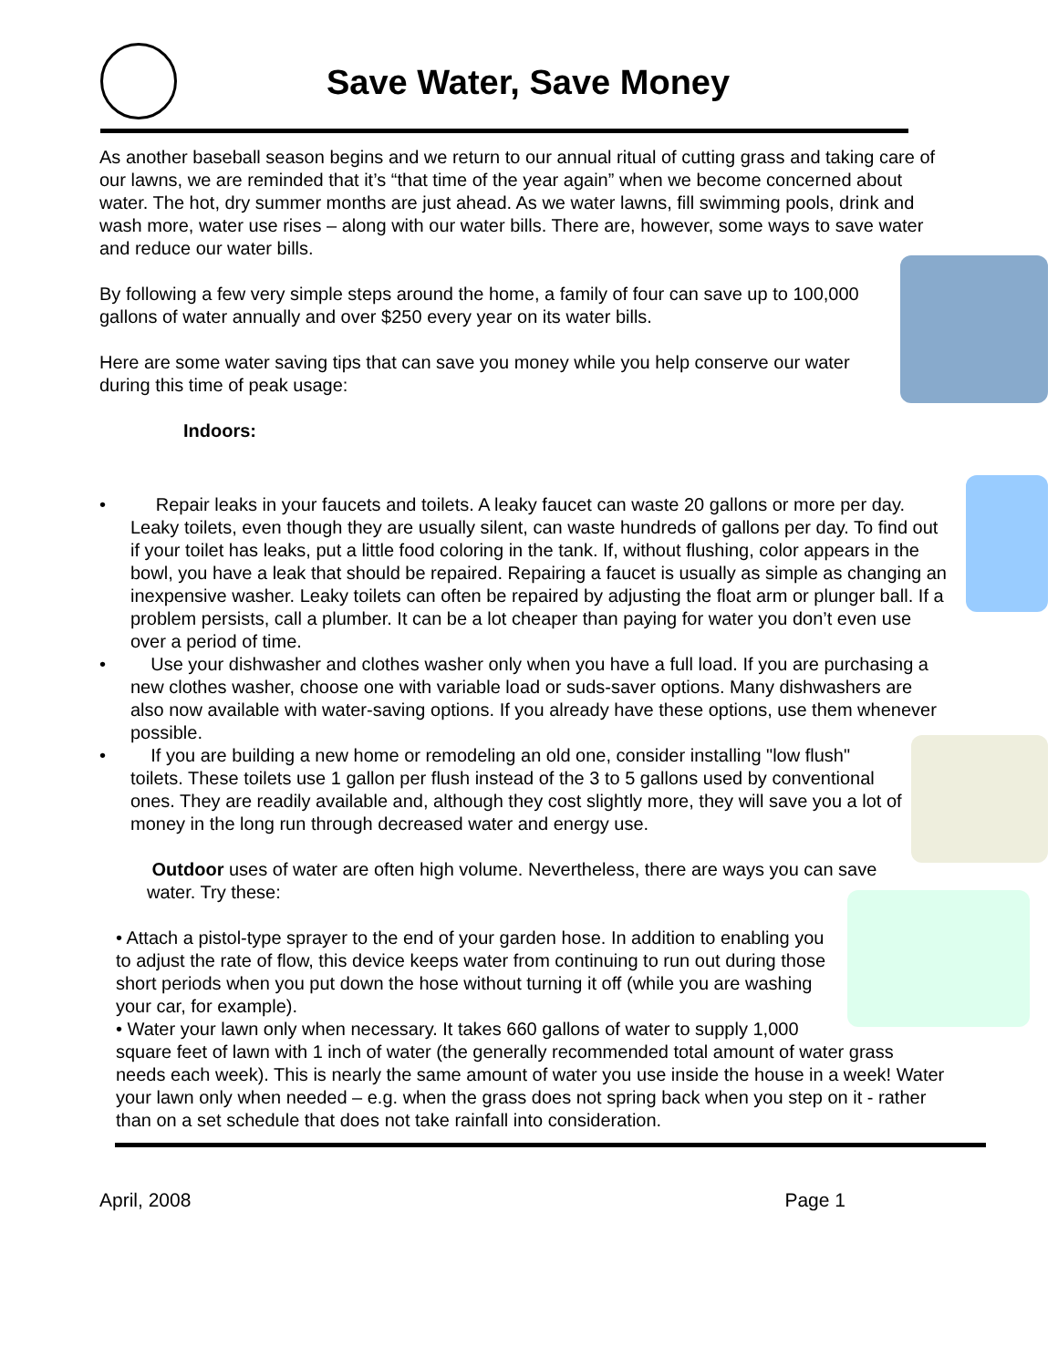Save Water, Save Money
As another baseball season begins and we return to our annual ritual of cutting grass and taking care of our lawns, we are reminded that it’s “that time of the year again” when we become concerned about water. The hot, dry summer months are just ahead. As we water lawns, fill swimming pools, drink and wash more, water use rises – along with our water bills. There are, however, some ways to save water and reduce our water bills.
By following a few very simple steps around the home, a family of four can save up to 100,000 gallons of water annually and over $250 every year on its water bills.
Here are some water saving tips that can save you money while you help conserve our water during this time of peak usage:
Indoors:
• Repair leaks in your faucets and toilets. A leaky faucet can waste 20 gallons or more per day. Leaky toilets, even though they are usually silent, can waste hundreds of gallons per day. To find out if your toilet has leaks, put a little food coloring in the tank. If, without flushing, color appears in the bowl, you have a leak that should be repaired. Repairing a faucet is usually as simple as changing an inexpensive washer. Leaky toilets can often be repaired by adjusting the float arm or plunger ball. If a problem persists, call a plumber. It can be a lot cheaper than paying for water you don’t even use over a period of time.
• Use your dishwasher and clothes washer only when you have a full load. If you are purchasing a new clothes washer, choose one with variable load or suds-saver options. Many dishwashers are also now available with water-saving options. If you already have these options, use them whenever possible.
• If you are building a new home or remodeling an old one, consider installing "low flush" toilets. These toilets use 1 gallon per flush instead of the 3 to 5 gallons used by conventional ones. They are readily available and, although they cost slightly more, they will save you a lot of money in the long run through decreased water and energy use.
Outdoor uses of water are often high volume. Nevertheless, there are ways you can save water. Try these:
• Attach a pistol-type sprayer to the end of your garden hose. In addition to enabling you to adjust the rate of flow, this device keeps water from continuing to run out during those short periods when you put down the hose without turning it off (while you are washing your car, for example).
• Water your lawn only when necessary. It takes 660 gallons of water to supply 1,000 square feet of lawn with 1 inch of water (the generally recommended total amount of water grass needs each week). This is nearly the same amount of water you use inside the house in a week! Water your lawn only when needed – e.g. when the grass does not spring back when you step on it - rather than on a set schedule that does not take rainfall into consideration.
April, 2008 Page 1